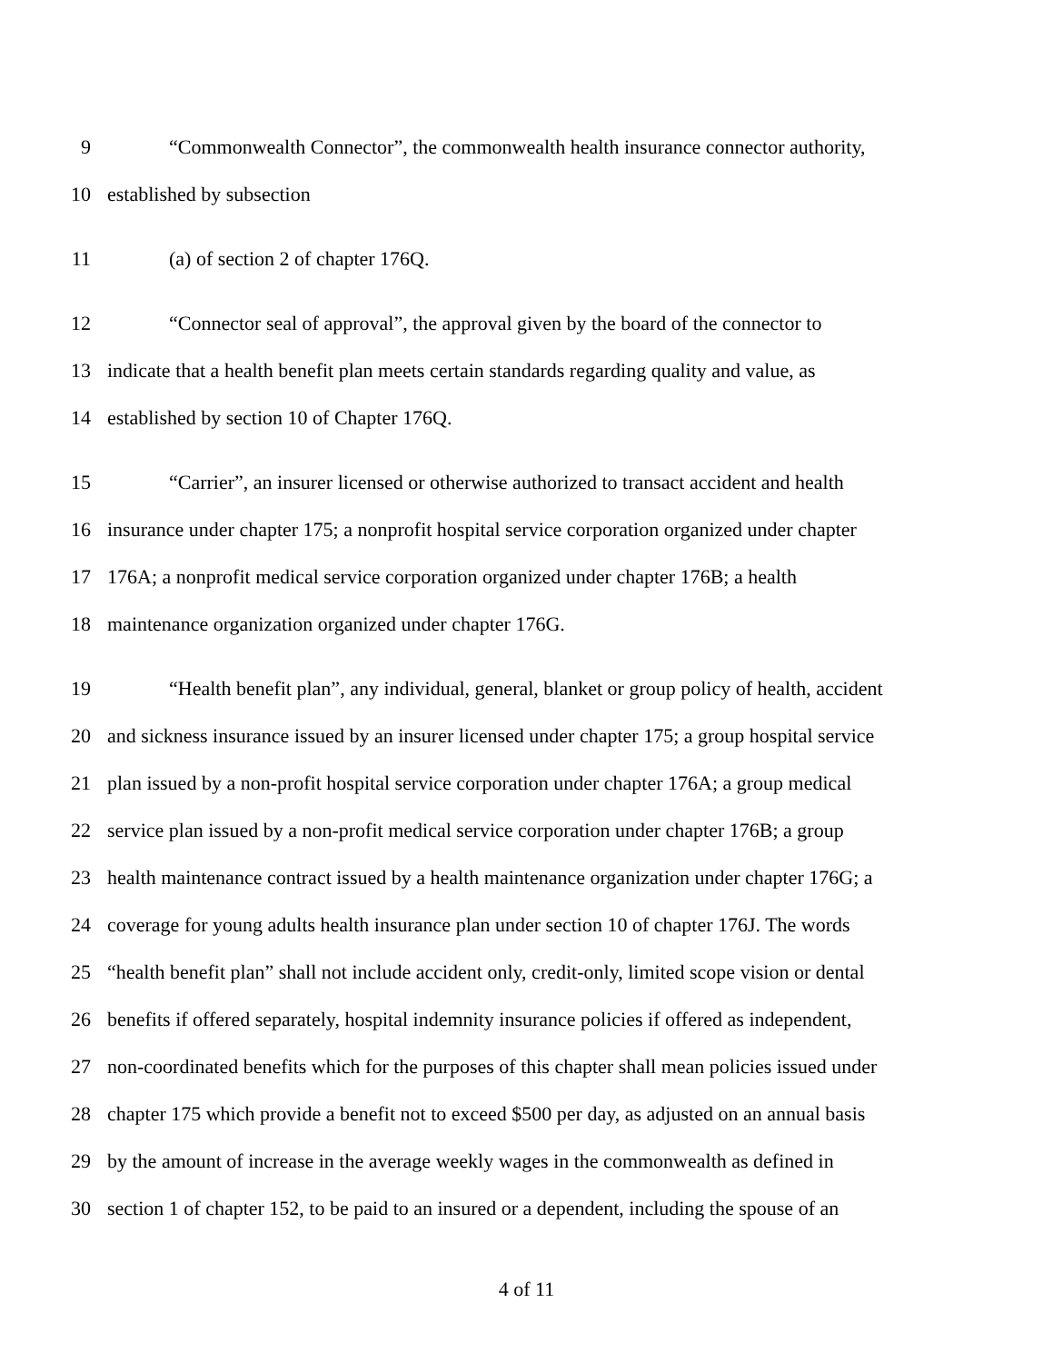9 “Commonwealth Connector”, the commonwealth health insurance connector authority,
10 established by subsection
11 (a) of section 2 of chapter 176Q.
12 “Connector seal of approval”, the approval given by the board of the connector to
13 indicate that a health benefit plan meets certain standards regarding quality and value, as
14 established by section 10 of Chapter 176Q.
15 “Carrier”, an insurer licensed or otherwise authorized to transact accident and health
16 insurance under chapter 175; a nonprofit hospital service corporation organized under chapter
17 176A; a nonprofit medical service corporation organized under chapter 176B; a health
18 maintenance organization organized under chapter 176G.
19 “Health benefit plan”, any individual, general, blanket or group policy of health, accident
20 and sickness insurance issued by an insurer licensed under chapter 175; a group hospital service
21 plan issued by a non-profit hospital service corporation under chapter 176A; a group medical
22 service plan issued by a non-profit medical service corporation under chapter 176B; a group
23 health maintenance contract issued by a health maintenance organization under chapter 176G; a
24 coverage for young adults health insurance plan under section 10 of chapter 176J. The words
25 “health benefit plan” shall not include accident only, credit-only, limited scope vision or dental
26 benefits if offered separately, hospital indemnity insurance policies if offered as independent,
27 non-coordinated benefits which for the purposes of this chapter shall mean policies issued under
28 chapter 175 which provide a benefit not to exceed $500 per day, as adjusted on an annual basis
29 by the amount of increase in the average weekly wages in the commonwealth as defined in
30 section 1 of chapter 152, to be paid to an insured or a dependent, including the spouse of an
4 of 11